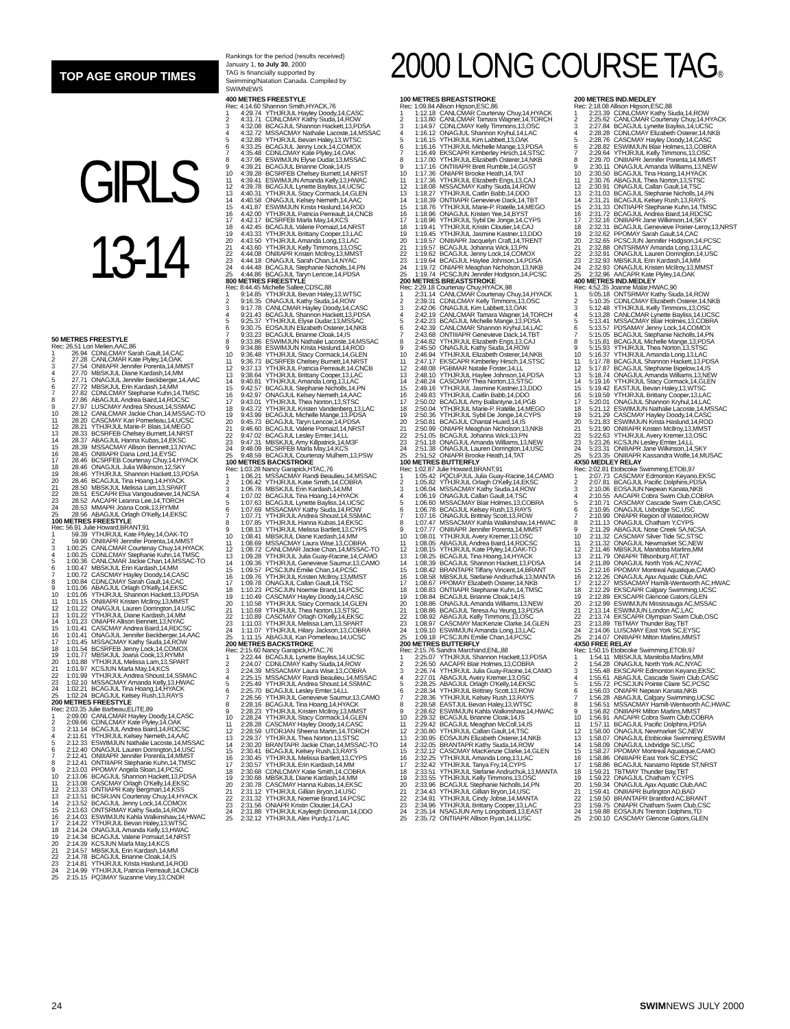TOP AGE GROUP TIMES
Rankings for the period (results received) January 1, to July 30, 2000
TAG is financially supported by Swimming/Natation Canada. Compiled by SWIMNEWS
2000 LONG COURSE TAG®
GIRLS
13-14
50 METRES FREESTYLE
Rec: 26.51 Lori Melien,AAC,86
| 1 | 26.94 | CDNLCMAY Sarah Gault,14,CAC |
| 2 | 27.28 | CANLCMAR Kate Plyley,14,OAK |
| 3 | 27.54 | ONIIIAPR Jennifer Porenta,14,MMST |
| 4 | 27.70 | MBSKJUL Diane Kardash,14,MM |
| 5 | 27.71 | ONAGJUL Jennifer Beckberger,14,AAC |
| 6 | 27.72 | MBSKJUL Erin Kardash,14,MM |
| 7 | 27.82 | CDNLCMAY Stephanie Kuhn,14,TMSC |
| 8 | 27.86 | ABAGJUL Andrea Baird,14,RDCSC |
| 9 | 27.97 | LUSCMAY Andrea Shoust,14,SSMAC |
| 10 | 28.12 | CANLCMAR Jackie Chan,14,MSSAC-TO |
| 11 | 28.20 | CASCMAY Kari Pomerleau,14,UCSC |
| 12 | 28.21 | YTHJRJUL Marie-P. Blais,14,MEGO |
| 13 | 28.33 | BCSRFEB Chelsey Burnett,14,NRST |
| 14 | 28.37 | ABAGJUL Hanna Kubas,14,EKSC |
| 15 | 28.39 | MSSACMAY Allison Bennett,13,NYAC |
| 16 | 28.45 | ONIIIAPR Dana Lord,14,EYSC |
| 17 | 28.46 | BCSRFEB Courtenay Chuy,14,HYACK |
| 18 | 28.46 | ONAGJUL Julia Wilkinson,12,SKY |
| 19 | 28.46 | YTHJRJUL Shannon Hackett,13,PDSA |
| 20 | 28.46 | BCAGJUL Tina Hoang,14,HYACK |
| 21 | 28.50 | MBSKJUL Melissa Lam,13,SPART |
| 22 | 28.51 | ESCAPR Elsa Vangoudoever,14,NCSA |
| 23 | 28.52 | AACAPR Leanna Lee,14,TORCH |
| 24 | 28.53 | MMAPR Joana Cook,13,RYMM |
| 25 | 28.56 | ABAGJUL Orlagh O'Kelly,14,EKSC |
100 METRES FREESTYLE
Rec: 56.91 Julie Howard,BRANT,91
| 1 | 59.39 | YTHJRJUL Kate Plyley,14,OAK-TO |
| 2 | 59.90 | ONIIIAPR Jennifer Porenta,14,MMST |
| 3 | 1:00.25 | CANLCMAR Courtenay Chuy,14,HYACK |
| 4 | 1:00.25 | CDNLCMAY Stephanie Kuhn,14,TMSC |
| 5 | 1:00.36 | CANLCMAR Jackie Chan,14,MSSAC-TO |
| 6 | 1:00.47 | MBSKJUL Erin Kardash,14,MM |
| 7 | 1:00.72 | CASCMAY Hayley Doody,14,CASC |
| 8 | 1:00.84 | CDNLCMAY Sarah Gault,14,CAC |
| 9 | 1:01.06 | ABAGJUL Orlagh O'Kelly,14,EKSC |
| 10 | 1:01.06 | YTHJRJUL Shannon Hackett,13,PDSA |
| 11 | 1:01.15 | ONIIIAPR Kristen McIlroy,13,MMST |
| 12 | 1:01.22 | ONAGJUL Lauren Dorrington,14,USC |
| 13 | 1:01.22 | YTHJRJUL Diane Kardash,14,MM |
| 14 | 1:01.23 | ONIAPR Allison Bennett,13,NYAC |
| 15 | 1:01.41 | CASCMAY Andrea Baird,14,RDCSC |
| 16 | 1:01.41 | ONAGJUL Jennifer Beckberger,14,AAC |
| 17 | 1:01.45 | MSSACMAY Kathy Siuda,14,ROW |
| 18 | 1:01.54 | BCSRFEB Jenny Lock,14,COMOX |
| 19 | 1:01.77 | MBSKJUL Joana Cook,13,RYMM |
| 20 | 1:01.88 | YTHJRJUL Melissa Lam,13,SPART |
| 21 | 1:01.97 | KCSJUN Marla May,14,KCS |
| 22 | 1:01.99 | YTHJRJUL Andrea Shoust,14,SSMAC |
| 23 | 1:02.10 | MSSACMAY Amanda Kelly,13,HWAC |
| 24 | 1:02.21 | BCAGJUL Tina Hoang,14,HYACK |
| 25 | 1:02.24 | BCAGJUL Kelsey Rush,13,RAYS |
200 METRES FREESTYLE
Rec: 2:03.35 Julie Barbeau,ELITE,89
| 1 | 2:09.00 | CANLCMAR Hayley Doody,14,CASC |
| 2 | 2:09.66 | CDNLCMAY Kate Plyley,14,OAK |
| 3 | 2:11.14 | BCAGJUL Andrea Baird,14,RDCSC |
| 4 | 2:11.61 | YTHJRJUL Kelsey Nemeth,14,AAC |
| 5 | 2:12.33 | ESWIMJUN Nathalie Lacoste,14,MSSAC |
| 6 | 2:12.40 | ONAGJUL Lauren Dorrington,14,USC |
| 7 | 2:12.41 | ONIIIAPR Jennifer Porenta,14,MMST |
| 8 | 2:12.41 | ONTIIIAPR Stephanie Kuhn,14,TMSC |
| 9 | 2:13.03 | PPOMAY Angela Sloan,14,PCSC |
| 10 | 2:13.06 | BCAGJUL Shannon Hackett,13,PDSA |
| 11 | 2:13.08 | CASCMAY Orlagh O'Kelly,14,EKSC |
| 12 | 2:13.33 | ONTIIAPR Katy Bergman,14,KSS |
| 13 | 2:13.51 | BCSRJAN Courtenay Chuy,14,HYACK |
| 14 | 2:13.52 | BCAGJUL Jenny Lock,14,COMOX |
| 15 | 2:13.63 | ONTSRMAY Kathy Siuda,14,ROW |
| 16 | 2:14.03 | ESWIMJUN Kahla Walkinshaw,14,HWAC |
| 17 | 2:14.22 | YTHJRJUL Bevan Haley,13,WTSC |
| 18 | 2:14.24 | ONAGJUL Amanda Kelly,13,HWAC |
| 19 | 2:14.34 | BCAGJUL Valerie Pomaizl,14,NRST |
| 20 | 2:14.39 | KCSJUN Marla May,14,KCS |
| 21 | 2:14.57 | MBSKJUL Erin Kardash,14,MM |
| 22 | 2:14.78 | BCAGJUL Brianne Cloak,14,IS |
| 23 | 2:14.81 | YTHJRJUL Krista Haslund,14,ROD |
| 24 | 2:14.99 | YTHJRJUL Patricia Perreault,14,CNCB |
| 25 | 2:15.15 | PQ3MAY Suzanne Vary,13,CNDR |
400 METRES FREESTYLE
Rec: 4:14.60 Shannon Smith,HYACK,76
| 1 | 4:29.74 | YTHJRJUL Hayley Doody,14,CASC |
| 2 | 4:31.71 | CDNLCMAY Kathy Siuda,14,ROW |
| 3 | 4:32.08 | BCAGJUL Shannon Hackett,13,PDSA |
| 4 | 4:32.72 | MSSACMAY Nathalie Lacoste,14,MSSAC |
| 5 | 4:32.89 | YTHJRJUL Bevan Haley,13,WTSC |
| 6 | 4:33.25 | BCAGJUL Jenny Lock,14,COMOX |
| 7 | 4:35.48 | CDNLCMAY Kate Plyley,14,OAK |
| 8 | 4:37.96 | ESWIMJUN Elyse Dudar,13,MSSAC |
| 9 | 4:39.21 | BCAGJUL Brianne Cloak,14,IS |
| 10 | 4:39.28 | BCSRFEB Chelsey Burnett,14,NRST |
| 11 | 4:39.41 | ESWIMJUN Amanda Kelly,13,HWAC |
| 12 | 4:39.78 | BCAGJUL Lynette Bayliss,14,UCSC |
| 13 | 4:40.31 | YTHJRJUL Stacy Cormack,14,GLEN |
| 14 | 4:40.58 | ONAGJUL Kelsey Nemeth,14,AAC |
| 15 | 4:41.87 | ESWIMJUN Krista Haslund,14,ROD |
| 16 | 4:42.00 | YTHJRJUL Patricia Perreault,14,CNCB |
| 17 | 4:42.17 | BCSRFEB Marla May,14,KCS |
| 18 | 4:42.45 | BCAGJUL Valerie Pomaizl,14,NRST |
| 19 | 4:43.33 | YTHJRJUL Brittany Cooper,13,LAC |
| 20 | 4:43.50 | YTHJRJUL Amanda Long,13,LAC |
| 21 | 4:43.60 | YTHJRJUL Kelly Timmons,13,OSC |
| 22 | 4:44.08 | ONIIIAPR Kristen McIlroy,13,MMST |
| 23 | 4:44.18 | ONAGJUL Sarah Chan,14,NYAC |
| 24 | 4:44.48 | BCAGJUL Stephanie Nicholls,14,PN |
| 25 | 4:44.86 | BCAGJUL Taryn Lencoe,14,PDSA |
800 METRES FREESTYLE
Rec: 8:44.45 Michelle Sallee,CDSC,88
| 1 | 9:14.85 | YTHJRJUL Bevan Haley,13,WTSC |
| 2 | 9:16.35 | ONAGJUL Kathy Siuda,14,ROW |
| 3 | 9:17.78 | CANLCMAR Hayley Doody,14,CASC |
| 4 | 9:21.43 | BCAGJUL Shannon Hackett,13,PDSA |
| 5 | 9:25.37 | YTHJRJUL Elyse Dudar,13,MSSAC |
| 6 | 9:30.75 | EOSAJUN Elizabeth Osterer,14,NKB |
| 7 | 9:33.23 | BCAGJUL Brianne Cloak,14,IS |
| 8 | 9:33.86 | ESWIMJUN Nathalie Lacoste,14,MSSAC |
| 9 | 9:34.88 | ESWIMJUN Krista Haslund,14,ROD |
| 10 | 9:36.48 | YTHJRJUL Stacy Cormack,14,GLEN |
| 11 | 9:36.73 | BCSRFEB Chelsey Burnett,14,NRST |
| 12 | 9:37.13 | YTHJRJUL Patricia Perreault,14,CNCB |
| 13 | 9:38.64 | YTHJRJUL Brittany Cooper,13,LAC |
| 14 | 9:40.81 | YTHJRJUL Amanda Long,13,LAC |
| 15 | 9:42.57 | BCAGJUL Stephanie Nicholls,14,PN |
| 16 | 9:42.97 | ONAGJUL Kelsey Nemeth,14,AAC |
| 17 | 9:43.01 | YTHJRJUL Thea Norton,13,STSC |
| 18 | 9:43.72 | YTHJRJUL Kristen Vandenberg,13,LAC |
| 19 | 9:43.99 | BCAGJUL Michelle Mange,13,PDSA |
| 20 | 9:45.73 | BCAGJUL Taryn Lencoe,14,PDSA |
| 21 | 9:46.60 | BCAGJUL Valerie Pomaizl,14,NRST |
| 22 | 9:47.02 | BCAGJUL Lesley Emter,14,LL |
| 23 | 9:47.31 | MBSKJUL Amy Killpatrick,14,M3F |
| 24 | 9:48.09 | BCSRFEB Marla May,14,KCS |
| 25 | 9:48.59 | BCAGJUL Courtenay Mulhern,13,PSW |
100 METRES BACKSTROKE
Rec: 1:03.28 Nancy Garapick,HTAC,76
| 1 | 1:06.21 | MSSACMAY Randi Beaulieu,14,MSSAC |
| 2 | 1:06.42 | YTHJRJUL Katie Smith,14,COBRA |
| 3 | 1:06.78 | MBSKJUL Erin Kardash,14,MM |
| 4 | 1:07.02 | BCAGJUL Tina Hoang,14,HYACK |
| 5 | 1:07.63 | BCAGJUL Lynette Bayliss,14,UCSC |
| 6 | 1:07.69 | MSSACMAY Kathy Siuda,14,ROW |
| 7 | 1:07.71 | YTHJRJUL Andrea Shoust,14,SSMAC |
| 8 | 1:07.85 | YTHJRJUL Hanna Kubas,14,EKSC |
| 9 | 1:08.13 | YTHJRJUL Melissa Bartlett,13,CYPS |
| 10 | 1:08.41 | MBSKJUL Diane Kardash,14,MM |
| 11 | 1:08.69 | MSSACMAY Laura Wise,13,COBRA |
| 12 | 1:08.72 | CANLCMAR Jackie Chan,14,MSSAC-TO |
| 13 | 1:09.28 | YTHJRJUL Julia Guay-Racine,14,CAMO |
| 14 | 1:09.36 | YTHJRJUL Genevieve Saumur,13,CAMO |
| 15 | 1:09.57 | PCSCJUN Emilie Chan,14,PCSC |
| 16 | 1:09.76 | YTHJRJUL Kristen McIlroy,13,MMST |
| 17 | 1:09.78 | ONAGJUL Callan Gault,14,TSC |
| 18 | 1:10.23 | PCSCJUN Noemie Brand,14,PCSC |
| 19 | 1:10.49 | CASCMAY Hayley Doody,14,CASC |
| 20 | 1:10.58 | YTHJRJUL Stacy Cormack,14,GLEN |
| 21 | 1:10.69 | YTHJRJUL Thea Norton,13,STSC |
| 22 | 1:10.89 | CASCMAY Orlagh O'Kelly,14,EKSC |
| 23 | 1:11.03 | YTHJRJUL Melissa Lam,13,SPART |
| 24 | 1:11.07 | YTHJRJUL Hilary Jackson,13,COBRA |
| 25 | 1:11.15 | ABAGJUL Kari Pomerleau,14,UCSC |
200 METRES BACKSTROKE
Rec: 2:15.60 Nancy Garapick,HTAC,76
| 1 | 2:22.44 | BCAGJUL Lynette Bayliss,14,UCSC |
| 2 | 2:24.07 | CDNLCMAY Kathy Siuda,14,ROW |
| 3 | 2:24.39 | MSSACMAY Laura Wise,13,COBRA |
| 4 | 2:25.15 | MSSACMAY Randi Beaulieu,14,MSSAC |
| 5 | 2:25.49 | YTHJRJUL Andrea Shoust,14,SSMAC |
| 6 | 2:25.70 | BCAGJUL Lesley Emter,14,LL |
| 7 | 2:26.56 | YTHJRJUL Genevieve Saumur,13,CAMO |
| 8 | 2:28.16 | BCAGJUL Tina Hoang,14,HYACK |
| 9 | 2:28.23 | YTHJRJUL Kristen McIlroy,13,MMST |
| 10 | 2:28.24 | YTHJRJUL Stacy Cormack,14,GLEN |
| 11 | 2:28.28 | CASCMAY Hayley Doody,14,CASC |
| 12 | 2:28.59 | UTORJAN Sheena Martin,14,TORCH |
| 13 | 2:29.37 | YTHJRJUL Thea Norton,13,STSC |
| 14 | 2:30.20 | BRANTAPR Jackie Chan,14,MSSAC-TO |
| 15 | 2:30.41 | BCAGJUL Kelsey Rush,13,RAYS |
| 16 | 2:30.45 | YTHJRJUL Melissa Bartlett,13,CYPS |
| 17 | 2:30.57 | YTHJRJUL Erin Kardash,14,MM |
| 18 | 2:30.68 | CDNLCMAY Katie Smith,14,COBRA |
| 19 | 2:30.68 | MBSKJUL Diane Kardash,14,MM |
| 20 | 2:30.78 | CASCMAY Hanna Kubas,14,EKSC |
| 21 | 2:31.12 | YTHJRJUL Gillian Bryon,14,USC |
| 22 | 2:31.32 | YTHJRJUL Noemie Brand,14,PCSC |
| 23 | 2:31.56 | ONIAPR Kristin Cloutier,14,CAJ |
| 24 | 2:31.88 | YTHJRJUL Kayleigh Donovan,14,DDO |
| 25 | 2:32.12 | YTHJRJUL Alex Purdy,17,LAC |
100 METRES BREASTSTROKE
Rec: 1:09.84 Allison Higson,ESC,86
| 1 | 1:12.18 | CANLCMAR Courtenay Chuy,14,HYACK |
| 2 | 1:13.80 | CANLCMAR Tamara Wagner,14,TORCH |
| 3 | 1:14.97 | CDNLCMAY Kelly Timmons,13,OSC |
| 4 | 1:16.12 | ONAGJUL Shannon Kryhul,14,LAC |
| 5 | 1:16.15 | YTHJRJUL Kim Labbett,13,OAK |
| 6 | 1:16.16 | YTHJRJUL Michelle Mange,13,PDSA |
| 7 | 1:16.49 | EKSCAPR Kimberley Hirsch,14,STSC |
| 8 | 1:17.00 | YTHJRJUL Elizabeth Osterer,14,NKB |
| 9 | 1:17.16 | ONTIIIAPR Brett Rumble,14,GGST |
| 10 | 1:17.36 | ONIAPR Brooke Heath,14,TAT |
| 11 | 1:17.36 | YTHJRJUL Elizabeth Engs,13,CAJ |
| 12 | 1:18.08 | MSSACMAY Kathy Siuda,14,ROW |
| 13 | 1:18.27 | YTHJRJUL Caitlin Babb,14,DDO |
| 14 | 1:18.39 | ONTIIAPR Genevieve Dack,14,TBT |
| 15 | 1:18.76 | YTHJRJUL Marie-P. Ratelle,14,MEGO |
| 16 | 1:18.96 | ONAGJUL Kristen Yee,14,BYST |
| 17 | 1:18.96 | YTHJRJUL Sybil De Jonge,14,CYPS |
| 18 | 1:19.41 | YTHJRJUL Kristin Cloutier,14,CAJ |
| 19 | 1:19.45 | YTHJRJUL Jasmine Kastner,13,DDO |
| 20 | 1:19.57 | ONIIIAPR Jacquelyn Craft,14,TRENT |
| 21 | 1:19.57 | BCAGJUL Johanna Wick,13,PN |
| 22 | 1:19.62 | BCAGJUL Jenny Lock,14,COMOX |
| 23 | 1:19.64 | BCAGJUL Haylee Johnson,14,PDSA |
| 24 | 1:19.72 | ONIAPR Meaghan Nicholson,13,NKB |
| 25 | 1:19.74 | PCSCJUN Jennifer Hodgson,14,PCSC |
200 METRES BREASTSTROKE
Rec: 2:29.18 Courtenay Chuy,HYACK,98
| 1 | 2:31.14 | CANLCMAR Courtenay Chuy,14,HYACK |
| 2 | 2:39.31 | CDNLCMAY Kelly Timmons,13,OSC |
| 3 | 2:42.06 | ONAGJUL Kim Labbett,13,OAK |
| 4 | 2:42.19 | CANLCMAR Tamara Wagner,14,TORCH |
| 5 | 2:42.23 | BCAGJUL Michelle Mange,13,PDSA |
| 6 | 2:42.39 | CANLCMAR Shannon Kryhul,14,LAC |
| 7 | 2:43.68 | ONTIIIAPR Genevieve Dack,14,TBT |
| 8 | 2:44.82 | YTHJRJUL Elizabeth Engs,13,CAJ |
| 9 | 2:45.50 | ONAGJUL Kathy Siuda,14,ROW |
| 10 | 2:46.94 | YTHJRJUL Elizabeth Osterer,14,NKB |
| 11 | 2:47.17 | EKSCAPR Kimberley Hirsch,14,STSC |
| 12 | 2:48.08 | PGBMAR Natalie Foster,14,LL |
| 13 | 2:48.10 | YTHJRJUL Haylee Johnson,14,PDSA |
| 14 | 2:48.24 | CASCMAY Thea Norton,13,STSC |
| 15 | 2:49.16 | YTHJRJUL Jasmine Kastner,13,DDO |
| 16 | 2:49.83 | YTHJRJUL Caitlin Babb,14,DDO |
| 17 | 2:50.02 | BCAGJUL Amy Ballantyne,14,PGB |
| 18 | 2:50.04 | YTHJRJUL Marie-P. Ratelle,14,MEGO |
| 19 | 2:50.36 | YTHJRJUL Sybil De Jonge,14,CYPS |
| 20 | 2:50.81 | BCAGJUL Chantal Huard,14,IS |
| 21 | 2:50.99 | ONIAPR Meaghan Nicholson,13,NKB |
| 22 | 2:51.05 | BCAGJUL Johanna Wick,13,PN |
| 23 | 2:51.18 | ONAGJUL Amanda Williams,13,NEW |
| 24 | 2:51.38 | ONAGJUL Lauren Dorrington,14,USC |
| 25 | 2:51.52 | ONIAPR Brooke Heath,14,TAT |
100 METRES BUTTERFLY
Rec: 1:02.87 Julie Howard,BRANT,91
| 1 | 1:05.42 | PQCUPJUL Julia Guay-Racine,14,CAMO |
| 2 | 1:05.82 | YTHJRJUL Orlagh O'Kelly,14,EKSC |
| 3 | 1:06.04 | MSSACMAY Kathy Siuda,14,ROW |
| 4 | 1:06.19 | ONAGJUL Callan Gault,14,TSC |
| 5 | 1:06.60 | MSSACMAY Blair Holmes,13,COBRA |
| 6 | 1:06.78 | BCAGJUL Kelsey Rush,13,RAYS |
| 7 | 1:07.16 | ONAGJUL Brittney Scott,13,ROW |
| 8 | 1:07.47 | MSSACMAY Kahla Walkinshaw,14,HWAC |
| 9 | 1:07.77 | ONIIIAPR Jennifer Porenta,14,MMST |
| 10 | 1:08.01 | YTHJRJUL Avery Kremer,13,OSC |
| 11 | 1:08.05 | ABAGJUL Andrea Baird,14,RDCSC |
| 12 | 1:08.15 | YTHJRJUL Kate Plyley,14,OAK-TO |
| 13 | 1:08.25 | BCAGJUL Tina Hoang,14,HYACK |
| 14 | 1:08.39 | BCAGJUL Shannon Hackett,13,PDSA |
| 15 | 1:08.42 | BRANTAPR Tiffany Vincent,14,BRANT |
| 16 | 1:08.58 | MBSKJUL Stefanie Andruchuk,13,MANTA |
| 17 | 1:08.67 | PPOMAY Elizabeth Osterer,14,NKB |
| 18 | 1:08.83 | ONTIIAPR Stephanie Kuhn,14,TMSC |
| 19 | 1:08.84 | BCAGJUL Brianne Cloak,14,IS |
| 20 | 1:08.86 | ONAGJUL Amanda Williams,13,NEW |
| 21 | 1:08.86 | BCAGJUL Teresa Au Yeung,13,PDSA |
| 22 | 1:08.92 | ABAGJUL Kelly Timmons,13,OSC |
| 23 | 1:08.97 | CASCMAY MacKenzie Clarke,14,GLEN |
| 24 | 1:09.10 | ESWIMJUN Amanda Long,13,LAC |
| 25 | 1:09.18 | PCSCJUN Emilie Chan,14,PCSC |
200 METRES BUTTERFLY
Rec: 2:15.76 Sandra Marchand,ENL,88
| 1 | 2:25.07 | YTHJRJUL Shannon Hackett,13,PDSA |
| 2 | 2:26.50 | AACAPR Blair Holmes,13,COBRA |
| 3 | 2:26.74 | YTHJRJUL Julia Guay-Racine,14,CAMO |
| 4 | 2:27.01 | ABAGJUL Avery Kremer,13,OSC |
| 5 | 2:28.25 | ABAGJUL Orlagh O'Kelly,14,EKSC |
| 6 | 2:28.34 | YTHJRJUL Brittney Scott,13,ROW |
| 7 | 2:28.36 | YTHJRJUL Kelsey Rush,13,RAYS |
| 8 | 2:28.58 | EASTJUL Bevan Haley,13,WTSC |
| 9 | 2:28.62 | ESWIMJUN Kahla Walkinshaw,14,HWAC |
| 10 | 2:29.32 | BCAGJUL Brianne Cloak,14,IS |
| 11 | 2:29.42 | BCAGJUL Meaghan McColl,14,IS |
| 12 | 2:30.80 | YTHJRJUL Callan Gault,14,TSC |
| 13 | 2:30.95 | EOSAJUN Elizabeth Osterer,14,NKB |
| 14 | 2:32.05 | BRANTAPR Kathy Siuda,14,ROW |
| 15 | 2:32.12 | CASCMAY MacKenzie Clarke,14,GLEN |
| 16 | 2:32.25 | YTHJRJUL Amanda Long,13,LAC |
| 17 | 2:32.42 | YTHJRJUL Tanya Fry,14,CYPS |
| 18 | 2:33.51 | YTHJRJUL Stefanie Andruchuk,13,MANTA |
| 19 | 2:33.55 | YTHJRJUL Kelly Timmons,13,OSC |
| 20 | 2:33.96 | BCAGJUL Stephanie Nicholls,14,PN |
| 21 | 2:34.43 | YTHJRJUL Gillian Bryon,14,USC |
| 22 | 2:34.91 | YTHJRJUL Cindy Jobse,14,MANTA |
| 23 | 2:34.96 | YTHJRJUL Brittany Cooper,13,LAC |
| 24 | 2:35.14 | NSAGJUN Amy Longobardi,13,EAST |
| 25 | 2:35.72 | ONTIIAPR Allison Ryan,14,LUSC |
200 METRES IND.MEDLEY
Rec: 2:18.08 Allison Higson,ESC,88
| 1 | 2:23.39 | CDNLCMAY Kathy Siuda,14,ROW |
| 2 | 2:25.62 | CANLCMAR Courtenay Chuy,14,HYACK |
| 3 | 2:27.84 | BCAGJUL Lynette Bayliss,14,UCSC |
| 4 | 2:28.28 | CDNLCMAY Elizabeth Osterer,14,NKB |
| 5 | 2:28.76 | CASCMAY Hayley Doody,14,CASC |
| 6 | 2:28.82 | ESWIMJUN Blair Holmes,13,COBRA |
| 7 | 2:29.64 | YTHJRJUL Kelly Timmons,13,OSC |
| 8 | 2:29.70 | ONIIIAPR Jennifer Porenta,14,MMST |
| 9 | 2:30.11 | ONAGJUL Amanda Williams,13,NEW |
| 10 | 2:30.50 | BCAGJUL Tina Hoang,14,HYACK |
| 11 | 2:30.76 | ABAGJUL Thea Norton,13,STSC |
| 12 | 2:30.91 | ONAGJUL Callan Gault,14,TSC |
| 13 | 2:31.03 | BCAGJUL Stephanie Nicholls,14,PN |
| 14 | 2:31.21 | BCAGJUL Kelsey Rush,13,RAYS |
| 15 | 2:31.33 | ONTIIAPR Stephanie Kuhn,14,TMSC |
| 16 | 2:31.72 | BCAGJUL Andrea Baird,14,RDCSC |
| 17 | 2:32.16 | ONIIIAPR Jane Wilkinson,14,SKY |
| 18 | 2:32.31 | BCAGJUL Genevieve Poirier-Leroy,13,NRST |
| 19 | 2:32.62 | PPOMAY Sarah Gault,14,CAC |
| 20 | 2:32.65 | PCSCJUN Jennifer Hodgson,14,PCSC |
| 21 | 2:32.88 | ONTSRMAY Amanda Long,13,LAC |
| 22 | 2:32.91 | ONAGJUL Lauren Dorrington,14,USC |
| 23 | 2:32.93 | MBSKJUL Erin Kardash,14,MM |
| 24 | 2:32.93 | ONAGJUL Kristen McIlroy,13,MMST |
| 25 | 2:32.96 | AACAPR Kate Plyley,14,OAK |
400 METRES IND.MEDLEY
Rec: 4:52.35 Joanne Malar,HWAC,90
| 1 | 5:05.18 | ONTSRMAY Kathy Siuda,14,ROW |
| 2 | 5:10.35 | CDNLCMAY Elizabeth Osterer,14,NKB |
| 3 | 5:12.48 | YTHJRJUL Kelly Timmons,13,OSC |
| 4 | 5:13.28 | CANLCMAR Lynette Bayliss,14,UCSC |
| 5 | 5:13.41 | MSSACMAY Blair Holmes,13,COBRA |
| 6 | 5:13.57 | PDSAMAY Jenny Lock,14,COMOX |
| 7 | 5:15.05 | BCAGJUL Stephanie Nicholls,14,PN |
| 8 | 5:15.81 | BCAGJUL Michelle Mange,13,PDSA |
| 9 | 5:15.93 | YTHJRJUL Thea Norton,13,STSC |
| 10 | 5:16.37 | YTHJRJUL Amanda Long,13,LAC |
| 11 | 5:17.78 | BCAGJUL Shannon Hackett,13,PDSA |
| 12 | 5:17.87 | BCAGJUL Stephanie Bigelow,14,IS |
| 13 | 5:18.74 | ONAGJUL Amanda Williams,13,NEW |
| 14 | 5:19.16 | YTHJRJUL Stacy Cormack,14,GLEN |
| 15 | 5:19.42 | EASTJUL Bevan Haley,13,WTSC |
| 16 | 5:19.59 | YTHJRJUL Brittany Cooper,13,LAC |
| 17 | 5:20.01 | ONAGJUL Shannon Kryhul,14,LAC |
| 18 | 5:21.12 | ESWIMJUN Nathalie Lacoste,14,MSSAC |
| 19 | 5:21.29 | CASCMAY Hayley Doody,14,CASC |
| 20 | 5:21.83 | ESWIMJUN Krista Haslund,14,ROD |
| 21 | 5:21.90 | ONIIIAPR Kristen McIlroy,13,MMST |
| 22 | 5:22.63 | YTHJRJUL Avery Kremer,13,OSC |
| 23 | 5:23.26 | KCSJUN Lesley Emter,14,LL |
| 24 | 5:23.31 | ONIIIAPR Jane Wilkinson,14,SKY |
| 25 | 5:23.35 | ONIIIAPR Kassandra Wolfe,14,MUSAC |
4X50 MEDLEY RELAY
Rec: 2:02.81 Etobicoke Swimming,ETOB,97
| 1 | 2:07.73 | CASCMAY Edmonton Keyano,EKSC |
| 2 | 2:07.81 | BCAGJUL Pacific Dolphins,PDSA |
| 3 | 2:10.06 | EOSAJUN Nepean Kanata,NKB |
| 4 | 2:10.55 | AACAPR Cobra Swim Club,COBRA |
| 5 | 2:10.71 | CASCMAY Cascade Swim Club,CASC |
| 6 | 2:10.95 | ONAGJUL Uxbridge SC,USC |
| 7 | 2:10.99 | ONIAPR Region of Waterloo,ROW |
| 8 | 2:11.13 | ONAGJUL Chatham Y,CYPS |
| 9 | 2:11.29 | ABAGJUL Nose Creek SA,NCSA |
| 10 | 2:11.32 | CASCMAY Silver Tide SC,STSC |
| 11 | 2:11.32 | ONAGJUL Newmarket SC,NEW |
| 12 | 2:11.46 | MBSKJUL Manitoba Marlins,MM |
| 13 | 2:11.79 | ONIAPR Tillsonburg AT,TAT |
| 14 | 2:11.89 | ONAGJUL North York AC,NYAC |
| 15 | 2:12.16 | PPOMAY Montreal Aquatique,CAMO |
| 16 | 2:12.26 | ONAGJUL Ajax Aquatic Club,AAC |
| 17 | 2:12.27 | MSSACMAY Hamilt-Wentworth AC,HWAC |
| 18 | 2:12.29 | EKSCAPR Calgary Swimming,UCSC |
| 19 | 2:12.89 | EKSCAPR Glencoe Gators,GLEN |
| 20 | 2:12.99 | ESWIMJUN Mississauga AC,MSSAC |
| 21 | 2:13.14 | ESWIMJUN London AC,LAC |
| 22 | 2:13.74 | EKSCAPR Olympian Swim Club,OSC |
| 23 | 2:13.89 | TBTMAY Thunder Bay,TBT |
| 24 | 2:14.06 | LUSCMAY East York SC,EYSC |
| 25 | 2:14.07 | ONIIIAPR Milton Marlins,MMST |
4X50 FREE RELAY
Rec: 1:50.15 Etobicoke Swimming,ETOB,97
| 1 | 1:54.11 | MBSKJUL Manitoba Marlins,MM |
| 2 | 1:54.28 | ONAGJUL North York AC,NYAC |
| 3 | 1:55.48 | EKSCAPR Edmonton Keyano,EKSC |
| 4 | 1:55.61 | ABAGJUL Cascade Swim Club,CASC |
| 5 | 1:55.72 | PCSCJUN Pointe Claire SC,PCSC |
| 6 | 1:56.03 | ONIAPR Nepean Kanata,NKB |
| 7 | 1:56.28 | ABAGJUL Calgary Swimming,UCSC |
| 8 | 1:56.51 | MSSACMAY Hamilt-Wentworth AC,HWAC |
| 9 | 1:56.82 | ONIIIAPR Milton Marlins,MMST |
| 10 | 1:56.91 | AACAPR Cobra Swim Club,COBRA |
| 11 | 1:57.11 | BCAGJUL Pacific Dolphins,PDSA |
| 12 | 1:58.00 | ONAGJUL Newmarket SC,NEW |
| 13 | 1:58.07 | ONAGJUL Etobicoke Swimming,ESWIM |
| 14 | 1:58.09 | ONAGJUL Uxbridge SC,USC |
| 15 | 1:58.27 | PPOMAY Montreal Aquatique,CAMO |
| 16 | 1:58.86 | ONIIIAPR East York SC,EYSC |
| 17 | 1:58.86 | BCAGJUL Nanaimo Riptide ST,NRST |
| 18 | 1:59.21 | TBTMAY Thunder Bay,TBT |
| 19 | 1:59.22 | ONAGJUL Chatham Y,CYPS |
| 20 | 1:59.34 | ONAGJUL Ajax Aquatic Club,AAC |
| 21 | 1:59.41 | ONIIIAPR Burlington AD,BAD |
| 22 | 1:59.50 | BRANTAPR Brantford AC,BRANT |
| 23 | 1:59.75 | ONIAPR Chatham Swim Club,CSC |
| 24 | 1:59.88 | EOSAJUN Trenton Dolphins,TD |
| 25 | 2:00.10 | CASCMAY Glencoe Gators,GLEN |
24 SWIMNEWS JULY 2000